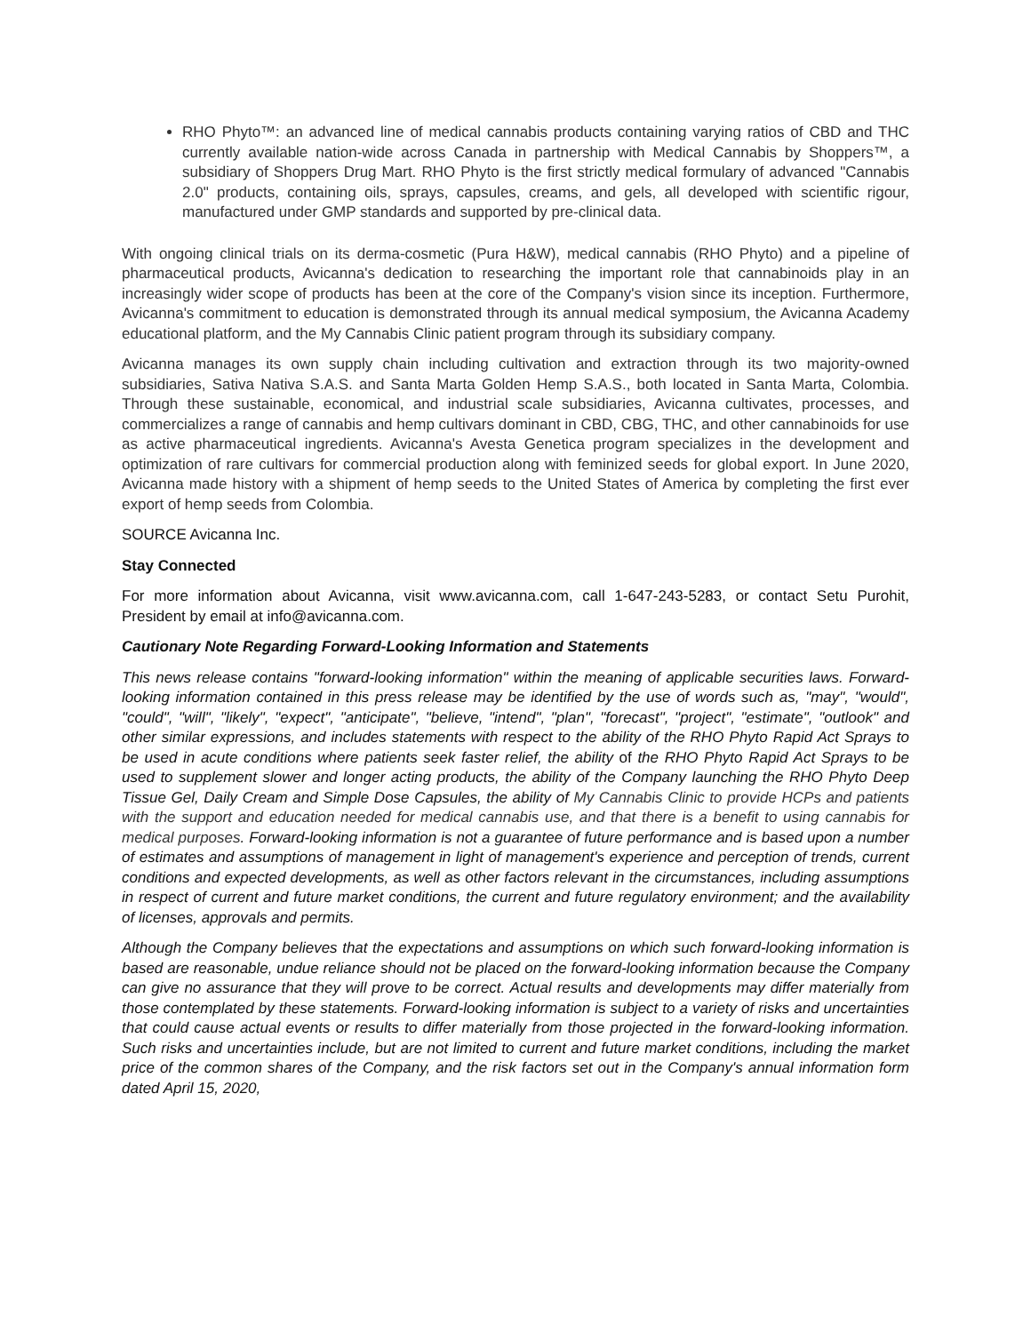RHO Phyto™: an advanced line of medical cannabis products containing varying ratios of CBD and THC currently available nation-wide across Canada in partnership with Medical Cannabis by Shoppers™, a subsidiary of Shoppers Drug Mart. RHO Phyto is the first strictly medical formulary of advanced "Cannabis 2.0" products, containing oils, sprays, capsules, creams, and gels, all developed with scientific rigour, manufactured under GMP standards and supported by pre-clinical data.
With ongoing clinical trials on its derma-cosmetic (Pura H&W), medical cannabis (RHO Phyto) and a pipeline of pharmaceutical products, Avicanna's dedication to researching the important role that cannabinoids play in an increasingly wider scope of products has been at the core of the Company's vision since its inception. Furthermore, Avicanna's commitment to education is demonstrated through its annual medical symposium, the Avicanna Academy educational platform, and the My Cannabis Clinic patient program through its subsidiary company.
Avicanna manages its own supply chain including cultivation and extraction through its two majority-owned subsidiaries, Sativa Nativa S.A.S. and Santa Marta Golden Hemp S.A.S., both located in Santa Marta, Colombia. Through these sustainable, economical, and industrial scale subsidiaries, Avicanna cultivates, processes, and commercializes a range of cannabis and hemp cultivars dominant in CBD, CBG, THC, and other cannabinoids for use as active pharmaceutical ingredients. Avicanna's Avesta Genetica program specializes in the development and optimization of rare cultivars for commercial production along with feminized seeds for global export. In June 2020, Avicanna made history with a shipment of hemp seeds to the United States of America by completing the first ever export of hemp seeds from Colombia.
SOURCE Avicanna Inc.
Stay Connected
For more information about Avicanna, visit www.avicanna.com, call 1-647-243-5283, or contact Setu Purohit, President by email at info@avicanna.com.
Cautionary Note Regarding Forward-Looking Information and Statements
This news release contains "forward-looking information" within the meaning of applicable securities laws. Forward-looking information contained in this press release may be identified by the use of words such as, "may", "would", "could", "will", "likely", "expect", "anticipate", "believe, "intend", "plan", "forecast", "project", "estimate", "outlook" and other similar expressions, and includes statements with respect to the ability of the RHO Phyto Rapid Act Sprays to be used in acute conditions where patients seek faster relief, the ability of the RHO Phyto Rapid Act Sprays to be used to supplement slower and longer acting products, the ability of the Company launching the RHO Phyto Deep Tissue Gel, Daily Cream and Simple Dose Capsules, the ability of My Cannabis Clinic to provide HCPs and patients with the support and education needed for medical cannabis use, and that there is a benefit to using cannabis for medical purposes. Forward-looking information is not a guarantee of future performance and is based upon a number of estimates and assumptions of management in light of management's experience and perception of trends, current conditions and expected developments, as well as other factors relevant in the circumstances, including assumptions in respect of current and future market conditions, the current and future regulatory environment; and the availability of licenses, approvals and permits.
Although the Company believes that the expectations and assumptions on which such forward-looking information is based are reasonable, undue reliance should not be placed on the forward-looking information because the Company can give no assurance that they will prove to be correct. Actual results and developments may differ materially from those contemplated by these statements. Forward-looking information is subject to a variety of risks and uncertainties that could cause actual events or results to differ materially from those projected in the forward-looking information. Such risks and uncertainties include, but are not limited to current and future market conditions, including the market price of the common shares of the Company, and the risk factors set out in the Company's annual information form dated April 15, 2020,